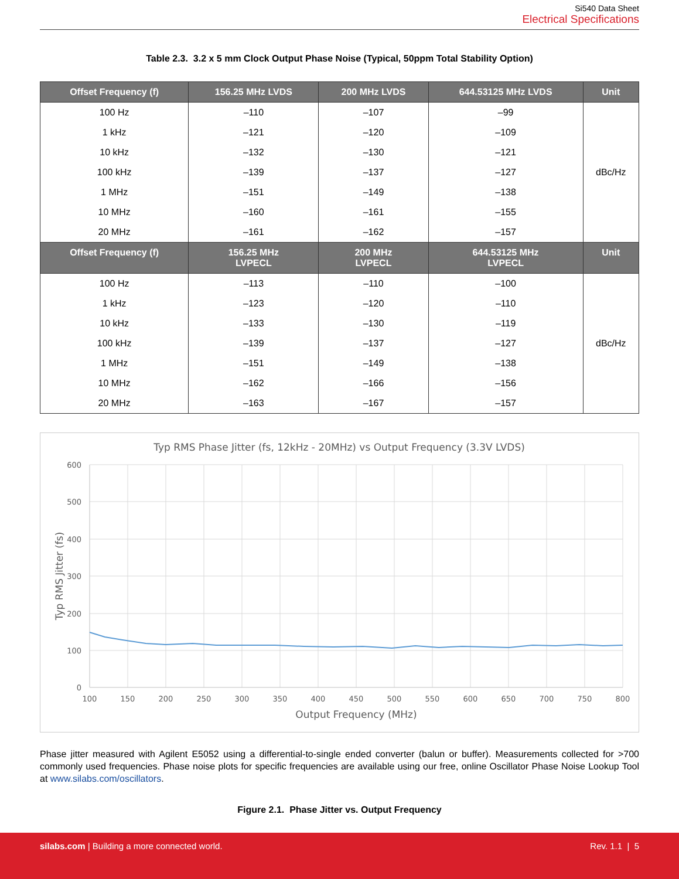Si540 Data Sheet
Electrical Specifications
Table 2.3. 3.2 x 5 mm Clock Output Phase Noise (Typical, 50ppm Total Stability Option)
| Offset Frequency (f) | 156.25 MHz LVDS | 200 MHz LVDS | 644.53125 MHz LVDS | Unit |
| --- | --- | --- | --- | --- |
| 100 Hz | –110 | –107 | –99 | dBc/Hz |
| 1 kHz | –121 | –120 | –109 | |
| 10 kHz | –132 | –130 | –121 | |
| 100 kHz | –139 | –137 | –127 | |
| 1 MHz | –151 | –149 | –138 | |
| 10 MHz | –160 | –161 | –155 | |
| 20 MHz | –161 | –162 | –157 | |
| Offset Frequency (f) | 156.25 MHz LVPECL | 200 MHz LVPECL | 644.53125 MHz LVPECL | Unit |
| 100 Hz | –113 | –110 | –100 | dBc/Hz |
| 1 kHz | –123 | –120 | –110 | |
| 10 kHz | –133 | –130 | –119 | |
| 100 kHz | –139 | –137 | –127 | |
| 1 MHz | –151 | –149 | –138 | |
| 10 MHz | –162 | –166 | –156 | |
| 20 MHz | –163 | –167 | –157 | |
Typ RMS Phase Jitter (fs, 12kHz - 20MHz) vs Output Frequency (3.3V LVDS)
600
500
400
300
200
100
0
100
150
200
250
300
350
400
450
500
550
600
650
700
750
800
Output Frequency (MHz)
Typ RMS Jitter (fs)
Phase jitter measured with Agilent E5052 using a differential-to-single ended converter (balun or buffer). Measurements collected for >700 commonly used frequencies. Phase noise plots for specific frequencies are available using our free, online Oscillator Phase Noise Lookup Tool at www.silabs.com/oscillators.
Figure 2.1. Phase Jitter vs. Output Frequency
silabs.com | Building a more connected world. Rev. 1.1 | 5